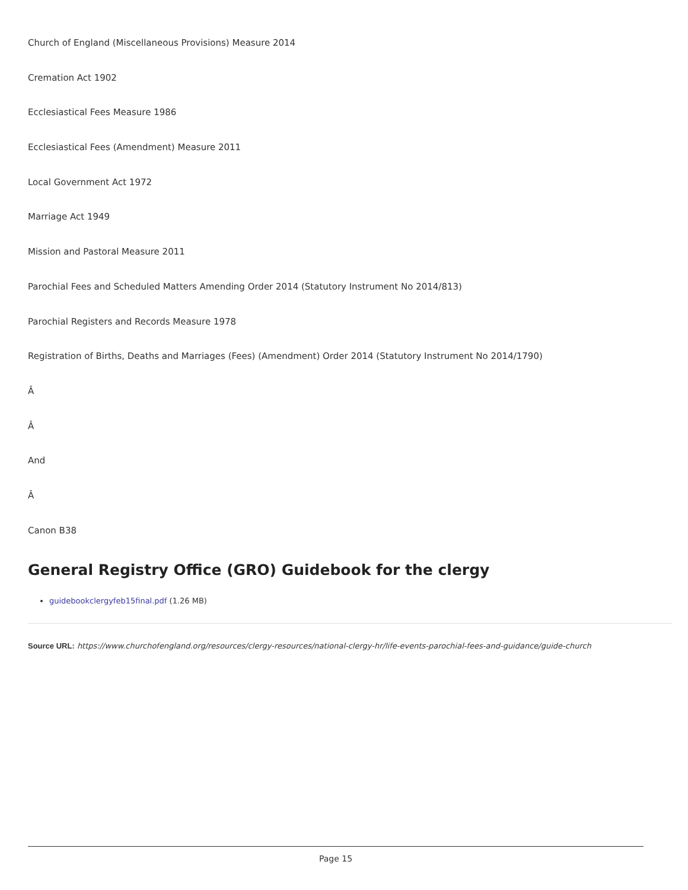Church of England (Miscellaneous Provisions) Measure 2014
Cremation Act 1902
Ecclesiastical Fees Measure 1986
Ecclesiastical Fees (Amendment) Measure 2011
Local Government Act 1972
Marriage Act 1949
Mission and Pastoral Measure 2011
Parochial Fees and Scheduled Matters Amending Order 2014 (Statutory Instrument No 2014/813)
Parochial Registers and Records Measure 1978
Registration of Births, Deaths and Marriages (Fees) (Amendment) Order 2014 (Statutory Instrument No 2014/1790)
Â
Â
And
Â
Canon B38
General Registry Office (GRO) Guidebook for the clergy
guidebookclergyfeb15final.pdf (1.26 MB)
Source URL: https://www.churchofengland.org/resources/clergy-resources/national-clergy-hr/life-events-parochial-fees-and-guidance/guide-church
Page 15